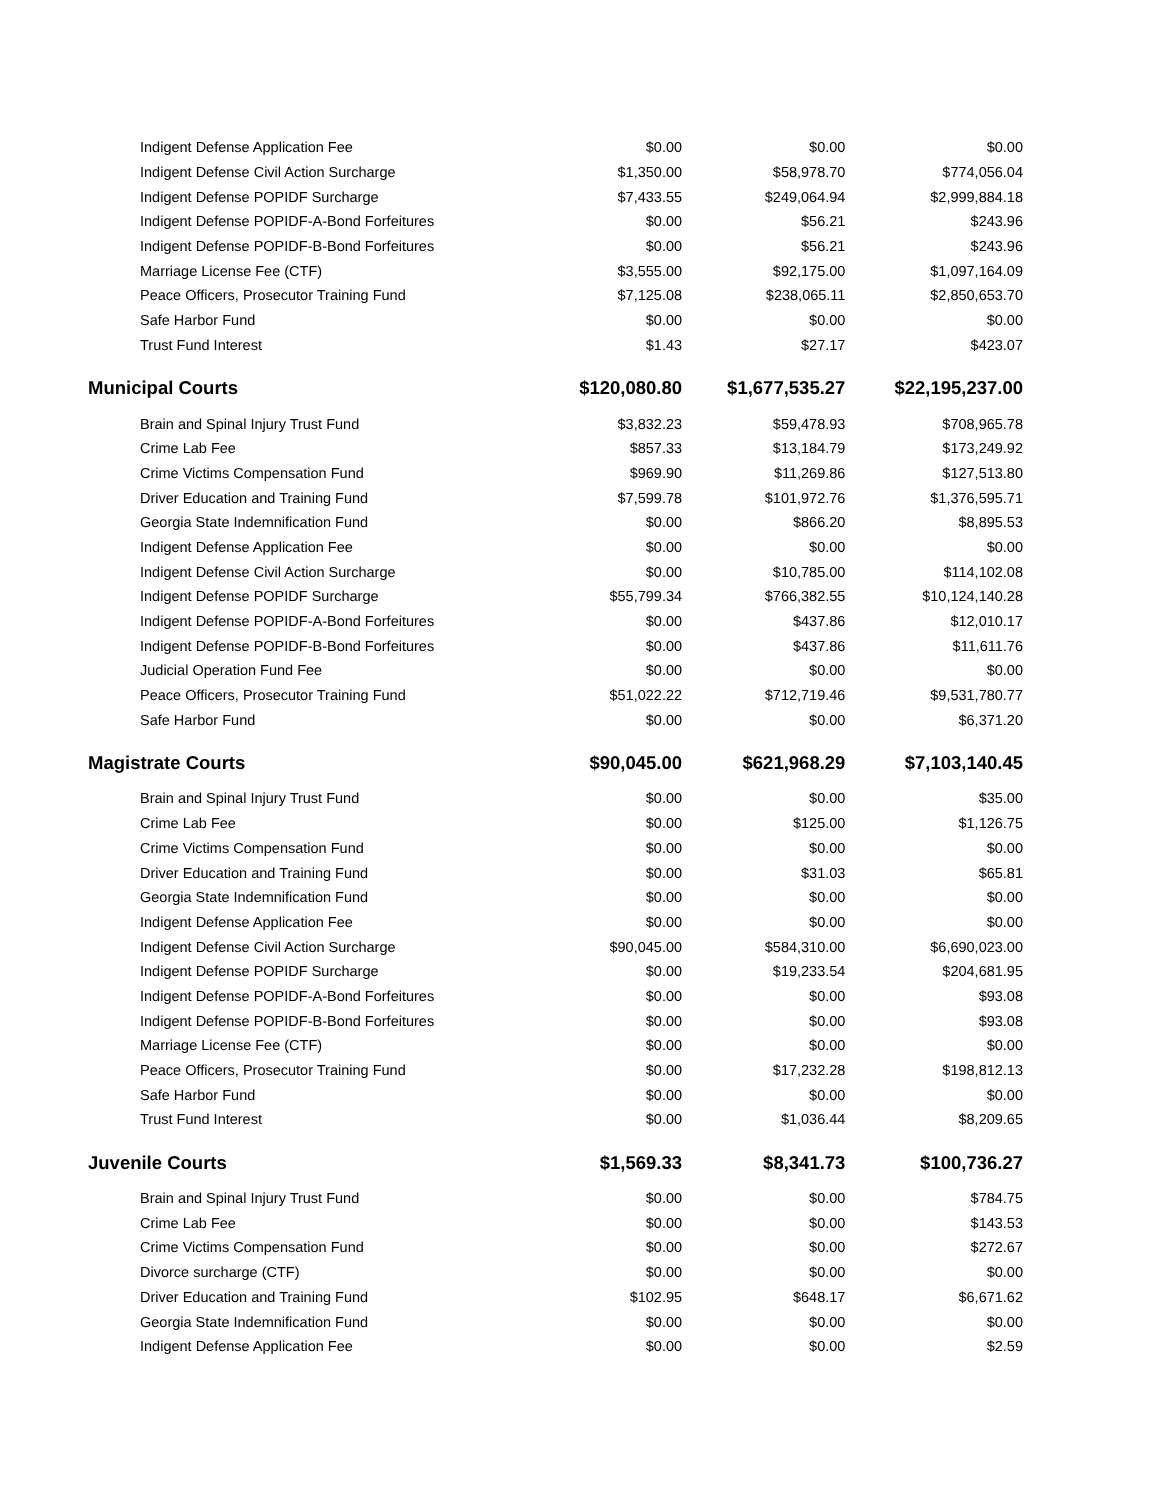| Indigent Defense Application Fee | $0.00 | $0.00 | $0.00 |
| Indigent Defense Civil Action Surcharge | $1,350.00 | $58,978.70 | $774,056.04 |
| Indigent Defense POPIDF Surcharge | $7,433.55 | $249,064.94 | $2,999,884.18 |
| Indigent Defense POPIDF-A-Bond Forfeitures | $0.00 | $56.21 | $243.96 |
| Indigent Defense POPIDF-B-Bond Forfeitures | $0.00 | $56.21 | $243.96 |
| Marriage License Fee (CTF) | $3,555.00 | $92,175.00 | $1,097,164.09 |
| Peace Officers, Prosecutor Training Fund | $7,125.08 | $238,065.11 | $2,850,653.70 |
| Safe Harbor Fund | $0.00 | $0.00 | $0.00 |
| Trust Fund Interest | $1.43 | $27.17 | $423.07 |
| Municipal Courts | $120,080.80 | $1,677,535.27 | $22,195,237.00 |
| Brain and Spinal Injury Trust Fund | $3,832.23 | $59,478.93 | $708,965.78 |
| Crime Lab Fee | $857.33 | $13,184.79 | $173,249.92 |
| Crime Victims Compensation Fund | $969.90 | $11,269.86 | $127,513.80 |
| Driver Education and Training Fund | $7,599.78 | $101,972.76 | $1,376,595.71 |
| Georgia State Indemnification Fund | $0.00 | $866.20 | $8,895.53 |
| Indigent Defense Application Fee | $0.00 | $0.00 | $0.00 |
| Indigent Defense Civil Action Surcharge | $0.00 | $10,785.00 | $114,102.08 |
| Indigent Defense POPIDF Surcharge | $55,799.34 | $766,382.55 | $10,124,140.28 |
| Indigent Defense POPIDF-A-Bond Forfeitures | $0.00 | $437.86 | $12,010.17 |
| Indigent Defense POPIDF-B-Bond Forfeitures | $0.00 | $437.86 | $11,611.76 |
| Judicial Operation Fund Fee | $0.00 | $0.00 | $0.00 |
| Peace Officers, Prosecutor Training Fund | $51,022.22 | $712,719.46 | $9,531,780.77 |
| Safe Harbor Fund | $0.00 | $0.00 | $6,371.20 |
| Magistrate Courts | $90,045.00 | $621,968.29 | $7,103,140.45 |
| Brain and Spinal Injury Trust Fund | $0.00 | $0.00 | $35.00 |
| Crime Lab Fee | $0.00 | $125.00 | $1,126.75 |
| Crime Victims Compensation Fund | $0.00 | $0.00 | $0.00 |
| Driver Education and Training Fund | $0.00 | $31.03 | $65.81 |
| Georgia State Indemnification Fund | $0.00 | $0.00 | $0.00 |
| Indigent Defense Application Fee | $0.00 | $0.00 | $0.00 |
| Indigent Defense Civil Action Surcharge | $90,045.00 | $584,310.00 | $6,690,023.00 |
| Indigent Defense POPIDF Surcharge | $0.00 | $19,233.54 | $204,681.95 |
| Indigent Defense POPIDF-A-Bond Forfeitures | $0.00 | $0.00 | $93.08 |
| Indigent Defense POPIDF-B-Bond Forfeitures | $0.00 | $0.00 | $93.08 |
| Marriage License Fee (CTF) | $0.00 | $0.00 | $0.00 |
| Peace Officers, Prosecutor Training Fund | $0.00 | $17,232.28 | $198,812.13 |
| Safe Harbor Fund | $0.00 | $0.00 | $0.00 |
| Trust Fund Interest | $0.00 | $1,036.44 | $8,209.65 |
| Juvenile Courts | $1,569.33 | $8,341.73 | $100,736.27 |
| Brain and Spinal Injury Trust Fund | $0.00 | $0.00 | $784.75 |
| Crime Lab Fee | $0.00 | $0.00 | $143.53 |
| Crime Victims Compensation Fund | $0.00 | $0.00 | $272.67 |
| Divorce surcharge (CTF) | $0.00 | $0.00 | $0.00 |
| Driver Education and Training Fund | $102.95 | $648.17 | $6,671.62 |
| Georgia State Indemnification Fund | $0.00 | $0.00 | $0.00 |
| Indigent Defense Application Fee | $0.00 | $0.00 | $2.59 |